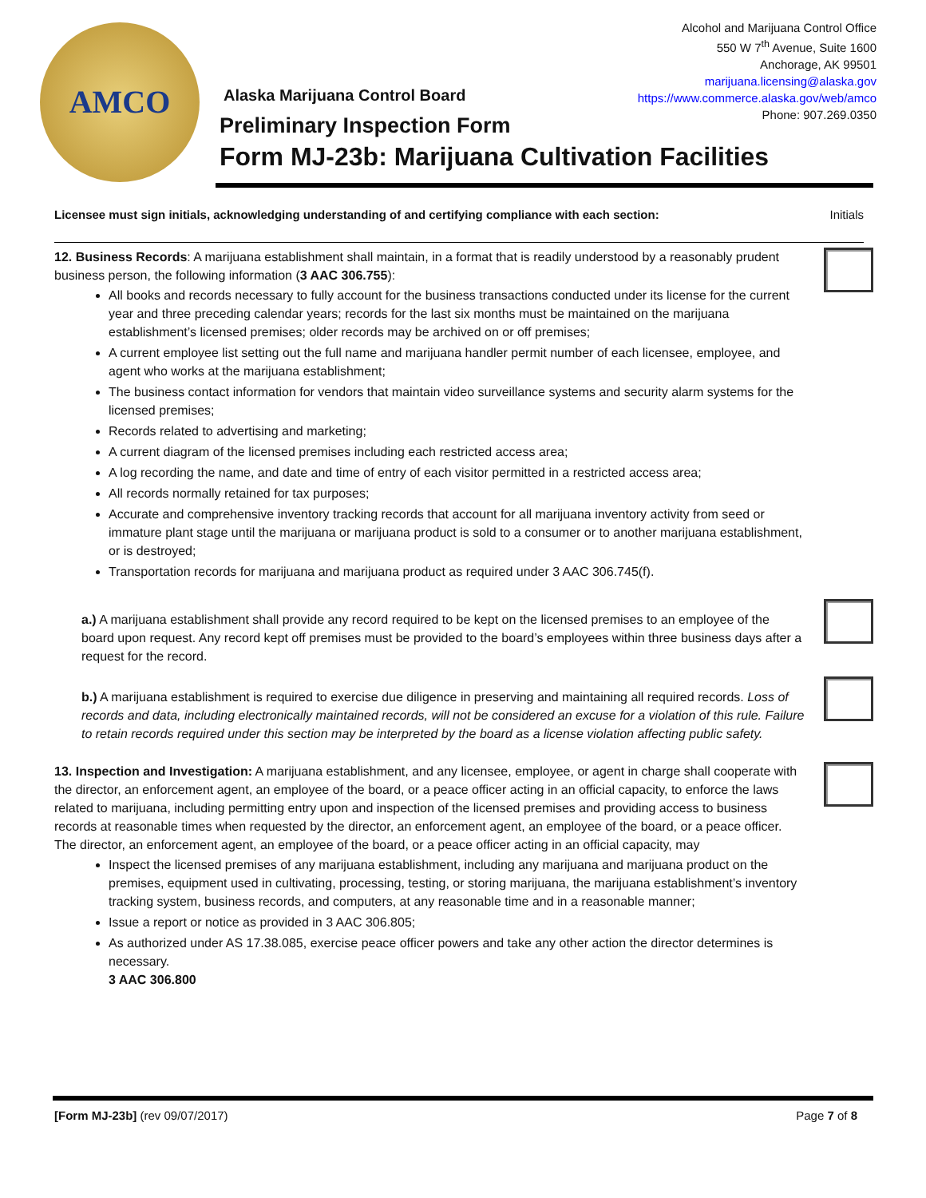AMCO
Alcohol and Marijuana Control Office
550 W 7<sup>th</sup> Avenue, Suite 1600
Anchorage, AK 99501
marijuana.licensing@alaska.gov
https://www.commerce.alaska.gov/web/amco
Phone: 907.269.0350
Alaska Marijuana Control Board
Preliminary Inspection Form
Form MJ-23b: Marijuana Cultivation Facilities
Licensee must sign initials, acknowledging understanding of and certifying compliance with each section: Initials
12. Business Records: A marijuana establishment shall maintain, in a format that is readily understood by a reasonably prudent business person, the following information (3 AAC 306.755):
All books and records necessary to fully account for the business transactions conducted under its license for the current year and three preceding calendar years; records for the last six months must be maintained on the marijuana establishment’s licensed premises; older records may be archived on or off premises;
A current employee list setting out the full name and marijuana handler permit number of each licensee, employee, and agent who works at the marijuana establishment;
The business contact information for vendors that maintain video surveillance systems and security alarm systems for the licensed premises;
Records related to advertising and marketing;
A current diagram of the licensed premises including each restricted access area;
A log recording the name, and date and time of entry of each visitor permitted in a restricted access area;
All records normally retained for tax purposes;
Accurate and comprehensive inventory tracking records that account for all marijuana inventory activity from seed or immature plant stage until the marijuana or marijuana product is sold to a consumer or to another marijuana establishment, or is destroyed;
Transportation records for marijuana and marijuana product as required under 3 AAC 306.745(f).
a.) A marijuana establishment shall provide any record required to be kept on the licensed premises to an employee of the board upon request. Any record kept off premises must be provided to the board’s employees within three business days after a request for the record.
b.) A marijuana establishment is required to exercise due diligence in preserving and maintaining all required records. Loss of records and data, including electronically maintained records, will not be considered an excuse for a violation of this rule. Failure to retain records required under this section may be interpreted by the board as a license violation affecting public safety.
13. Inspection and Investigation: A marijuana establishment, and any licensee, employee, or agent in charge shall cooperate with the director, an enforcement agent, an employee of the board, or a peace officer acting in an official capacity, to enforce the laws related to marijuana, including permitting entry upon and inspection of the licensed premises and providing access to business records at reasonable times when requested by the director, an enforcement agent, an employee of the board, or a peace officer. The director, an enforcement agent, an employee of the board, or a peace officer acting in an official capacity, may
Inspect the licensed premises of any marijuana establishment, including any marijuana and marijuana product on the premises, equipment used in cultivating, processing, testing, or storing marijuana, the marijuana establishment’s inventory tracking system, business records, and computers, at any reasonable time and in a reasonable manner;
Issue a report or notice as provided in 3 AAC 306.805;
As authorized under AS 17.38.085, exercise peace officer powers and take any other action the director determines is necessary.
3 AAC 306.800
[Form MJ-23b] (rev 09/07/2017) Page 7 of 8